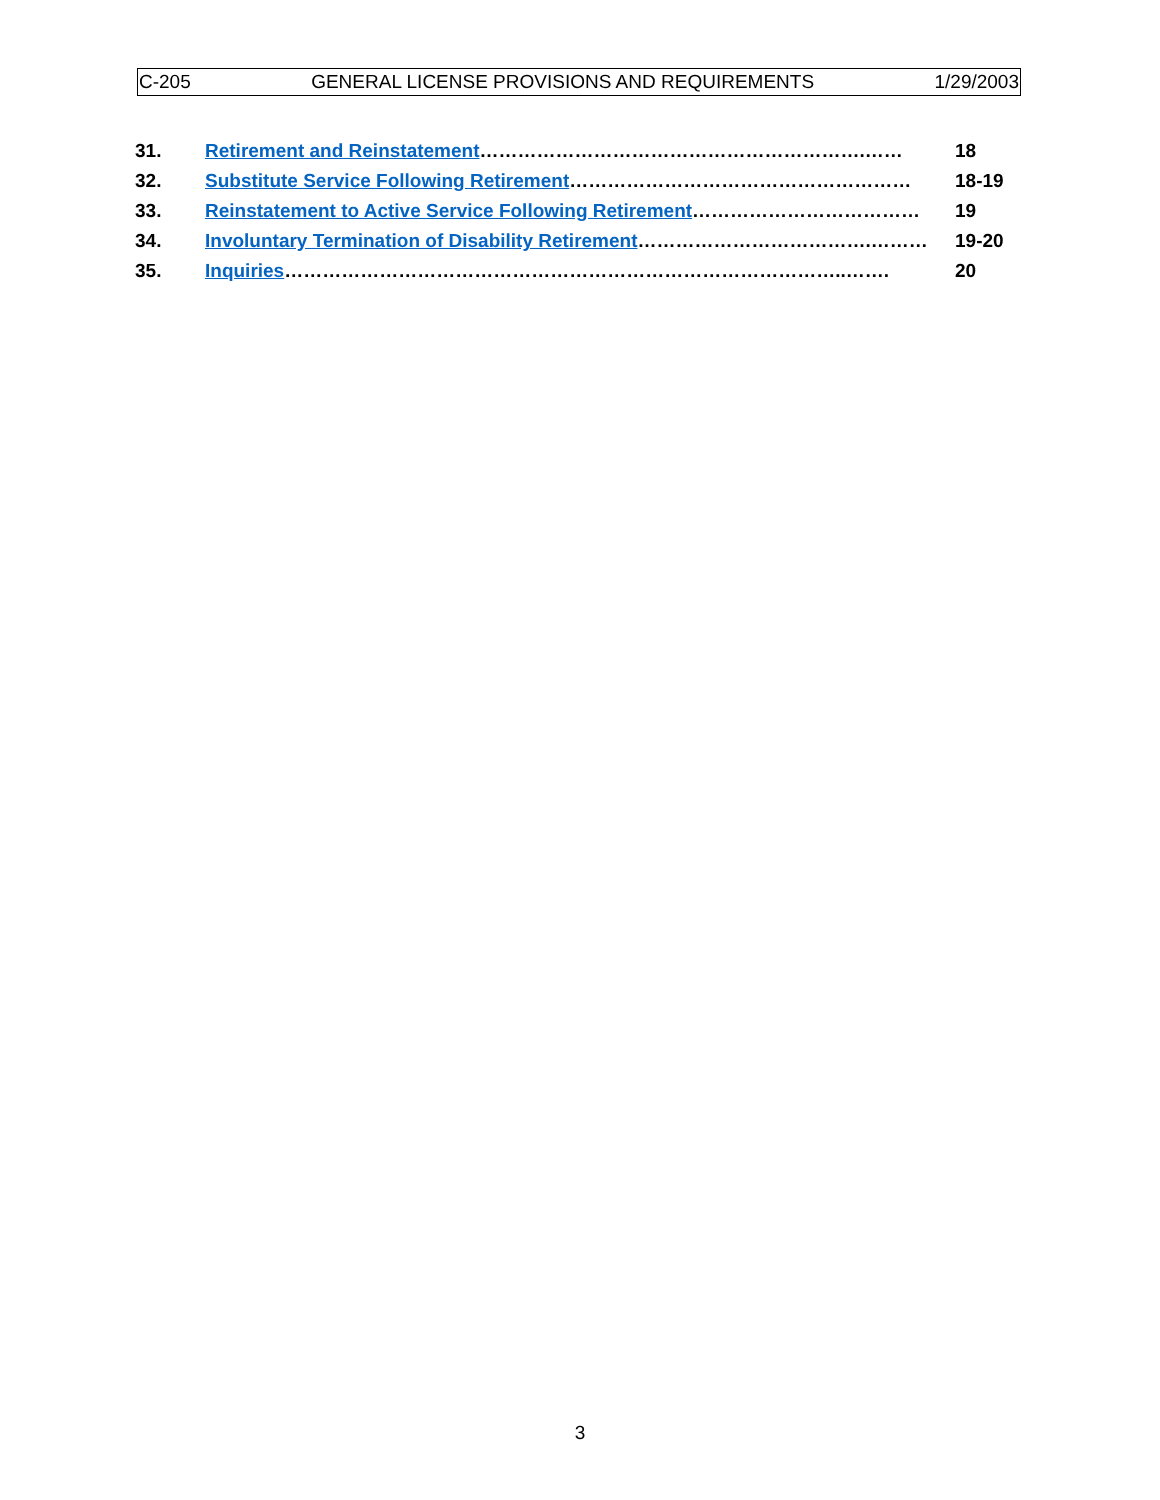C-205 GENERAL LICENSE PROVISIONS AND REQUIREMENTS 1/29/2003
| 31. | Retirement and Reinstatement …………………………………………………….…… | 18 |
| 32. | Substitute Service Following Retirement ……………………………………………… | 18-19 |
| 33. | Reinstatement to Active Service Following Retirement ……………………………… | 19 |
| 34. | Involuntary Termination of Disability Retirement ……………………………….……… | 19-20 |
| 35. | Inquiries ……………………………………………………………………………..……. | 20 |
3